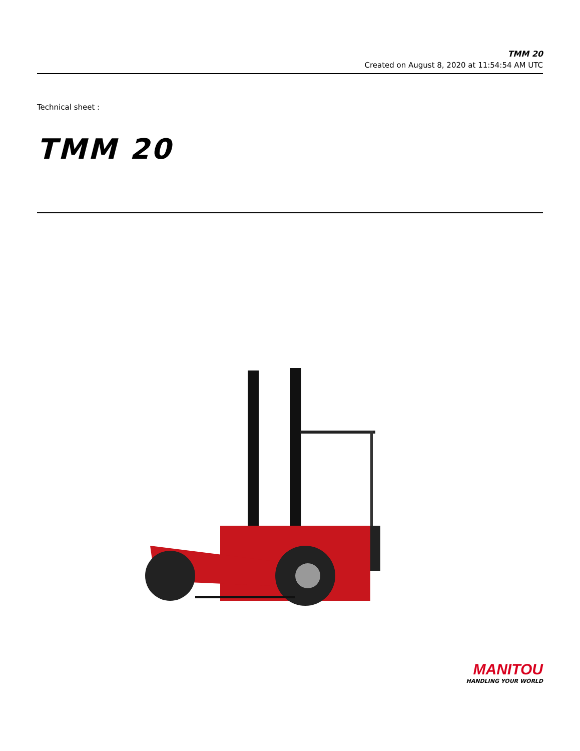TMM 20
Created on August 8, 2020 at 11:54:54 AM UTC
Technical sheet :
TMM 20
MANITOU
HANDLING YOUR WORLD